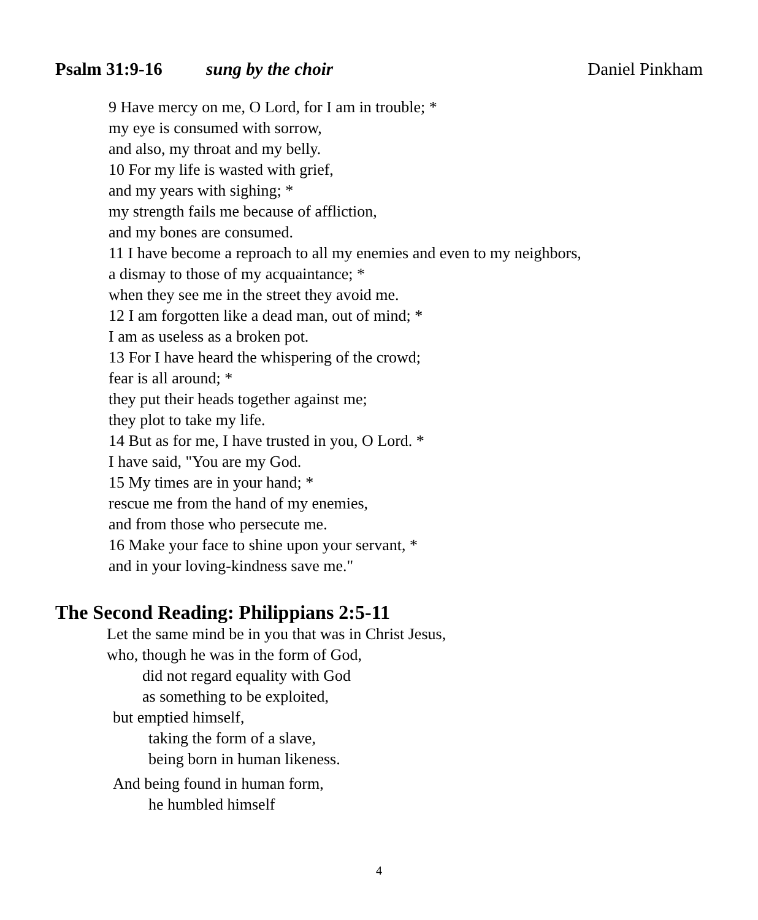Psalm 31:9-16 sung by the choir Daniel Pinkham
9 Have mercy on me, O Lord, for I am in trouble; *
my eye is consumed with sorrow,
and also, my throat and my belly.
10 For my life is wasted with grief,
and my years with sighing; *
my strength fails me because of affliction,
and my bones are consumed.
11 I have become a reproach to all my enemies and even to my neighbors,
a dismay to those of my acquaintance; *
when they see me in the street they avoid me.
12 I am forgotten like a dead man, out of mind; *
I am as useless as a broken pot.
13 For I have heard the whispering of the crowd;
fear is all around; *
they put their heads together against me;
they plot to take my life.
14 But as for me, I have trusted in you, O Lord. *
I have said, "You are my God.
15 My times are in your hand; *
rescue me from the hand of my enemies,
and from those who persecute me.
16 Make your face to shine upon your servant, *
and in your loving-kindness save me."
The Second Reading: Philippians 2:5-11
Let the same mind be in you that was in Christ Jesus,
who, though he was in the form of God,
did not regard equality with God
as something to be exploited,
but emptied himself,
taking the form of a slave,
being born in human likeness.
And being found in human form,
he humbled himself
4